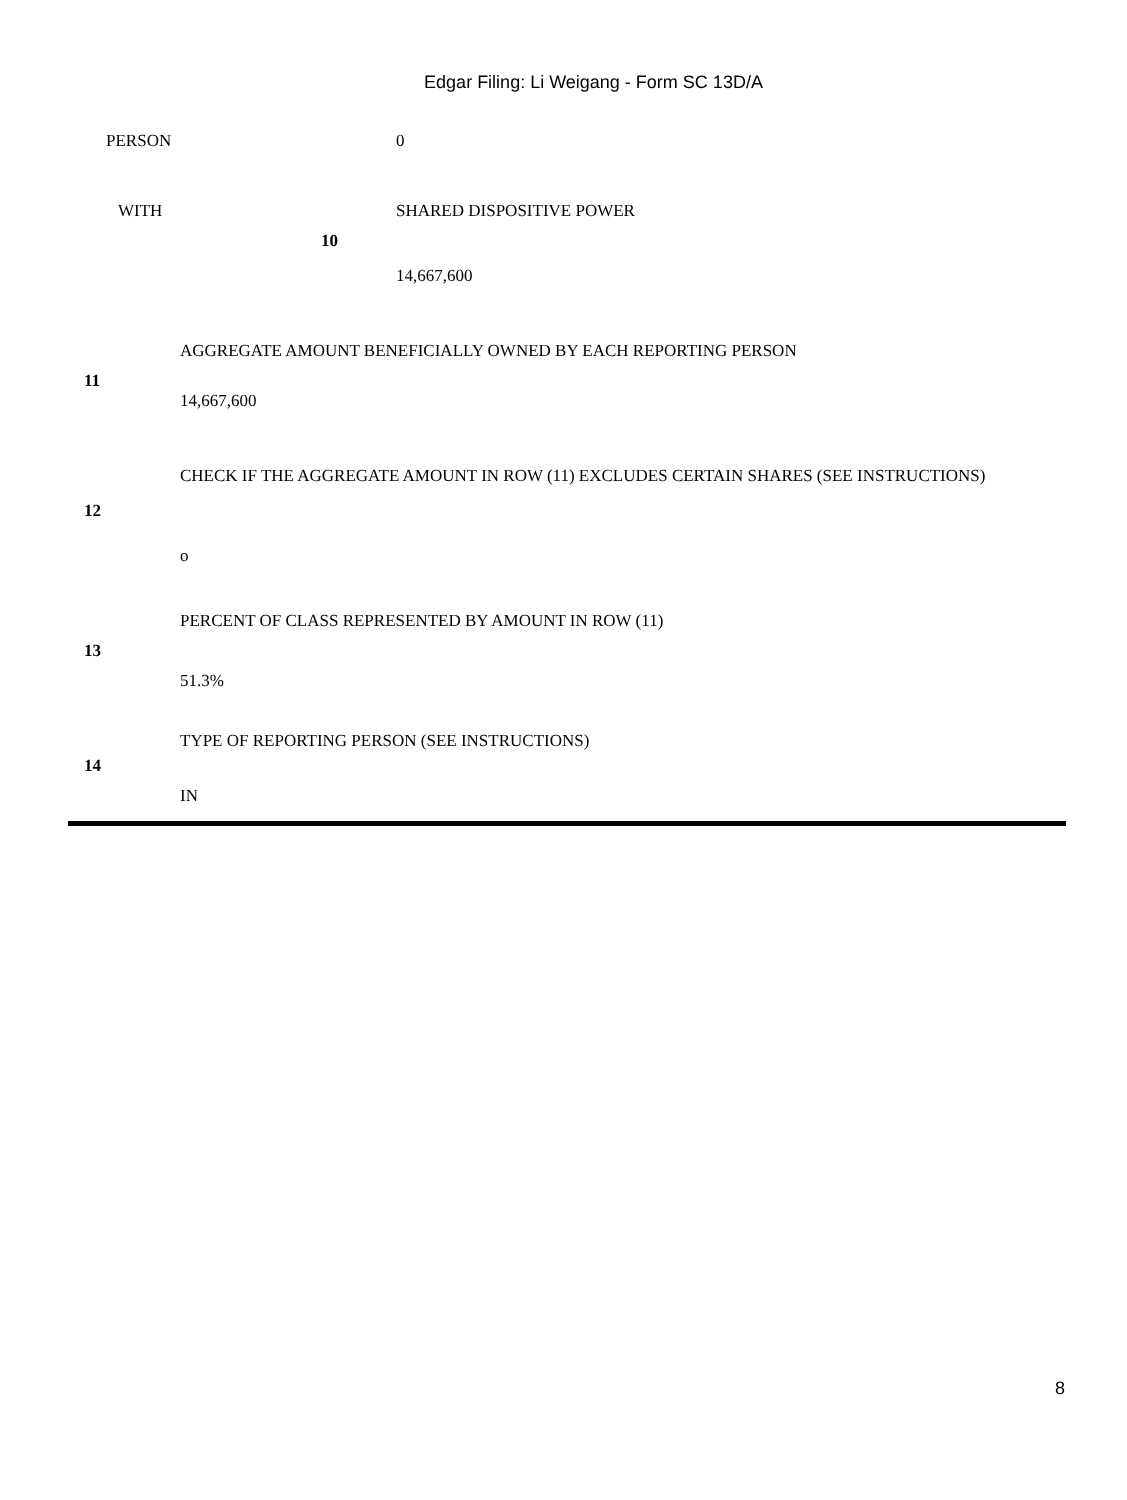Edgar Filing: Li Weigang - Form SC 13D/A
| PERSON | | 0 |
| WITH | | SHARED DISPOSITIVE POWER |
| | 10 | |
| | | 14,667,600 |
| 11 | AGGREGATE AMOUNT BENEFICIALLY OWNED BY EACH REPORTING PERSON |
| | 14,667,600 |
| 12 | CHECK IF THE AGGREGATE AMOUNT IN ROW (11) EXCLUDES CERTAIN SHARES (SEE INSTRUCTIONS) |
| | o |
| 13 | PERCENT OF CLASS REPRESENTED BY AMOUNT IN ROW (11) |
| | 51.3% |
| 14 | TYPE OF REPORTING PERSON (SEE INSTRUCTIONS) |
| | IN |
8